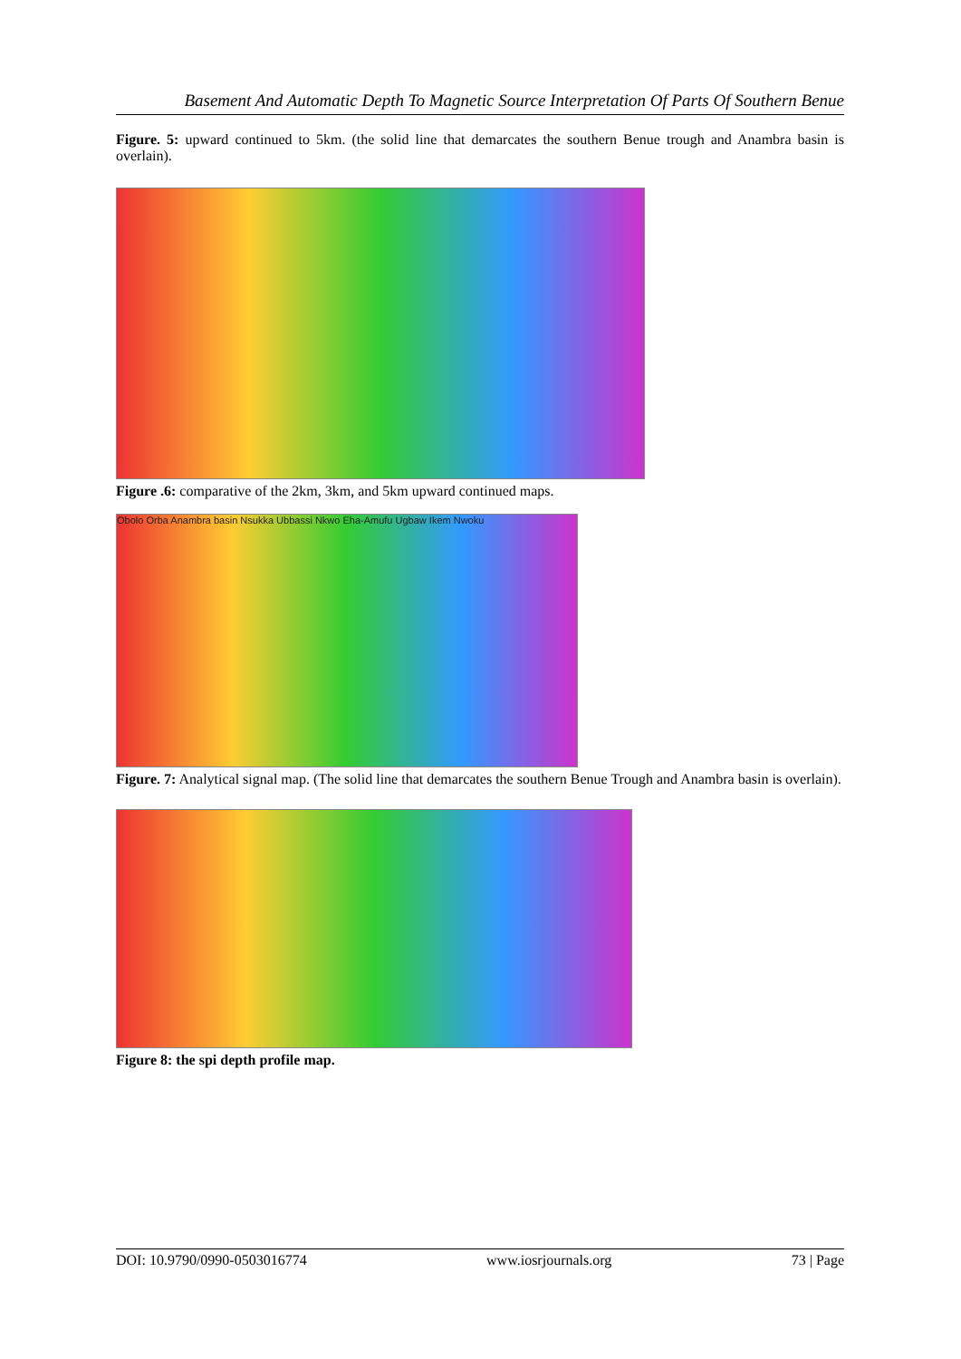Basement And Automatic Depth To Magnetic Source Interpretation Of Parts Of Southern Benue
Figure. 5: upward continued to 5km. (the solid line that demarcates the southern Benue trough and Anambra basin is overlain).
Figure .6: comparative of the 2km, 3km, and 5km upward continued maps.
Obolo Orba Anambra basin Nsukka Ubbassi Nkwo Eha-Amufu Ugbaw Ikem Nwoku
Figure. 7: Analytical signal map. (The solid line that demarcates the southern Benue Trough and Anambra basin is overlain).
Figure 8: the spi depth profile map.
DOI: 10.9790/0990-0503016774 www.iosrjournals.org 73 | Page